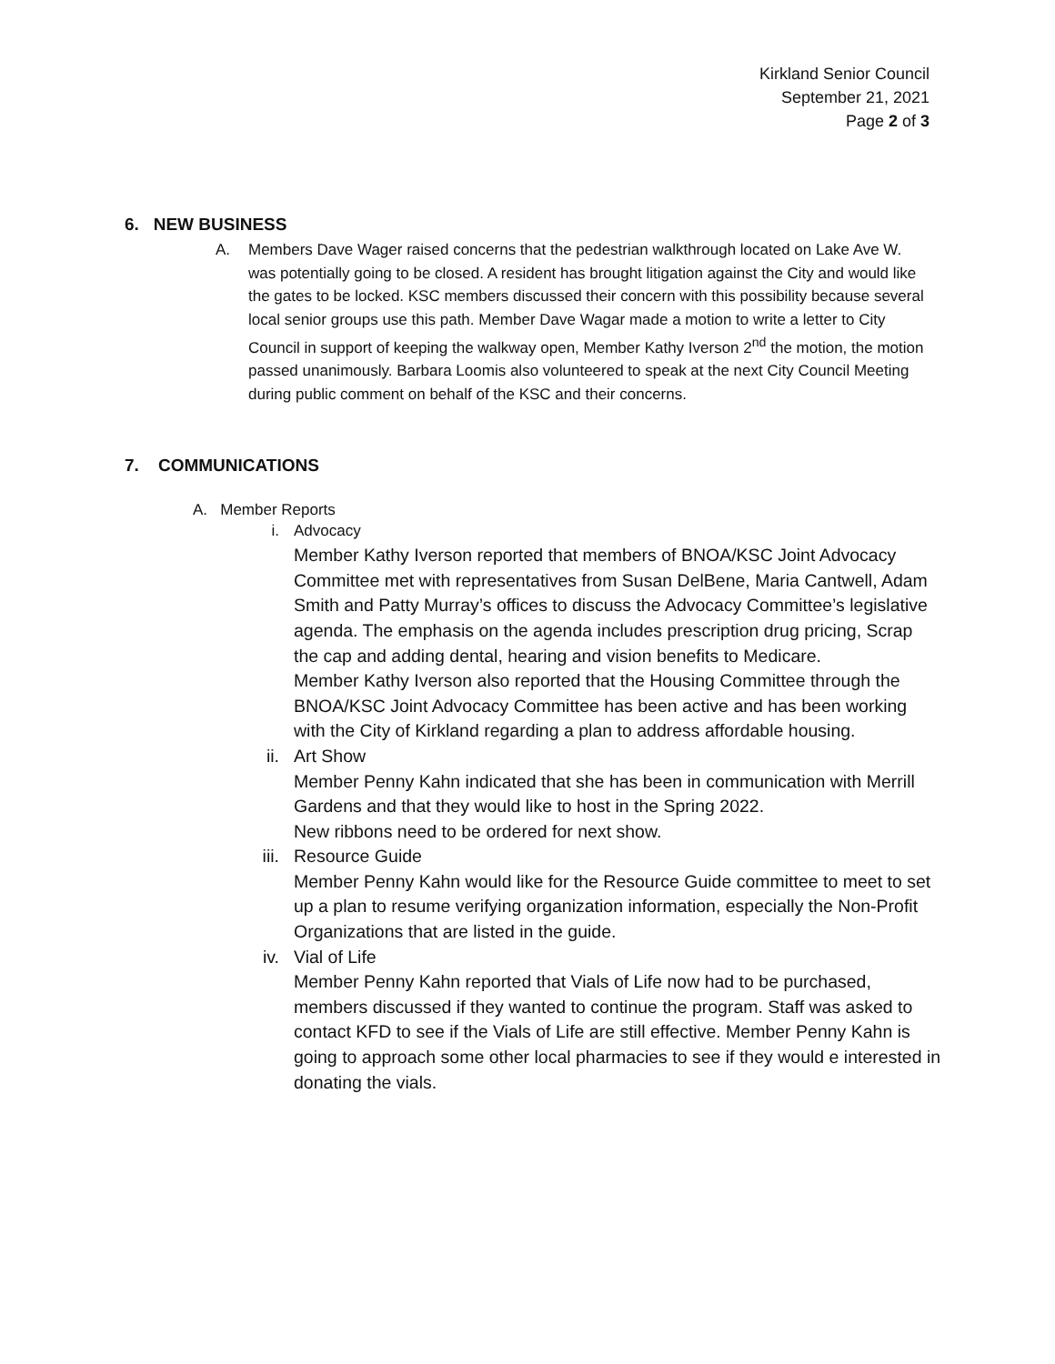Kirkland Senior Council
September 21, 2021
Page 2 of 3
6. NEW BUSINESS
A. Members Dave Wager raised concerns that the pedestrian walkthrough located on Lake Ave W. was potentially going to be closed. A resident has brought litigation against the City and would like the gates to be locked. KSC members discussed their concern with this possibility because several local senior groups use this path. Member Dave Wagar made a motion to write a letter to City Council in support of keeping the walkway open, Member Kathy Iverson 2<sup>nd</sup> the motion, the motion passed unanimously. Barbara Loomis also volunteered to speak at the next City Council Meeting during public comment on behalf of the KSC and their concerns.
7. COMMUNICATIONS
A. Member Reports
i. Advocacy
Member Kathy Iverson reported that members of BNOA/KSC Joint Advocacy Committee met with representatives from Susan DelBene, Maria Cantwell, Adam Smith and Patty Murray’s offices to discuss the Advocacy Committee’s legislative agenda. The emphasis on the agenda includes prescription drug pricing, Scrap the cap and adding dental, hearing and vision benefits to Medicare.
Member Kathy Iverson also reported that the Housing Committee through the BNOA/KSC Joint Advocacy Committee has been active and has been working with the City of Kirkland regarding a plan to address affordable housing.
ii. Art Show
Member Penny Kahn indicated that she has been in communication with Merrill Gardens and that they would like to host in the Spring 2022.
New ribbons need to be ordered for next show.
iii. Resource Guide
Member Penny Kahn would like for the Resource Guide committee to meet to set up a plan to resume verifying organization information, especially the Non-Profit Organizations that are listed in the guide.
iv. Vial of Life
Member Penny Kahn reported that Vials of Life now had to be purchased, members discussed if they wanted to continue the program. Staff was asked to contact KFD to see if the Vials of Life are still effective. Member Penny Kahn is going to approach some other local pharmacies to see if they would e interested in donating the vials.